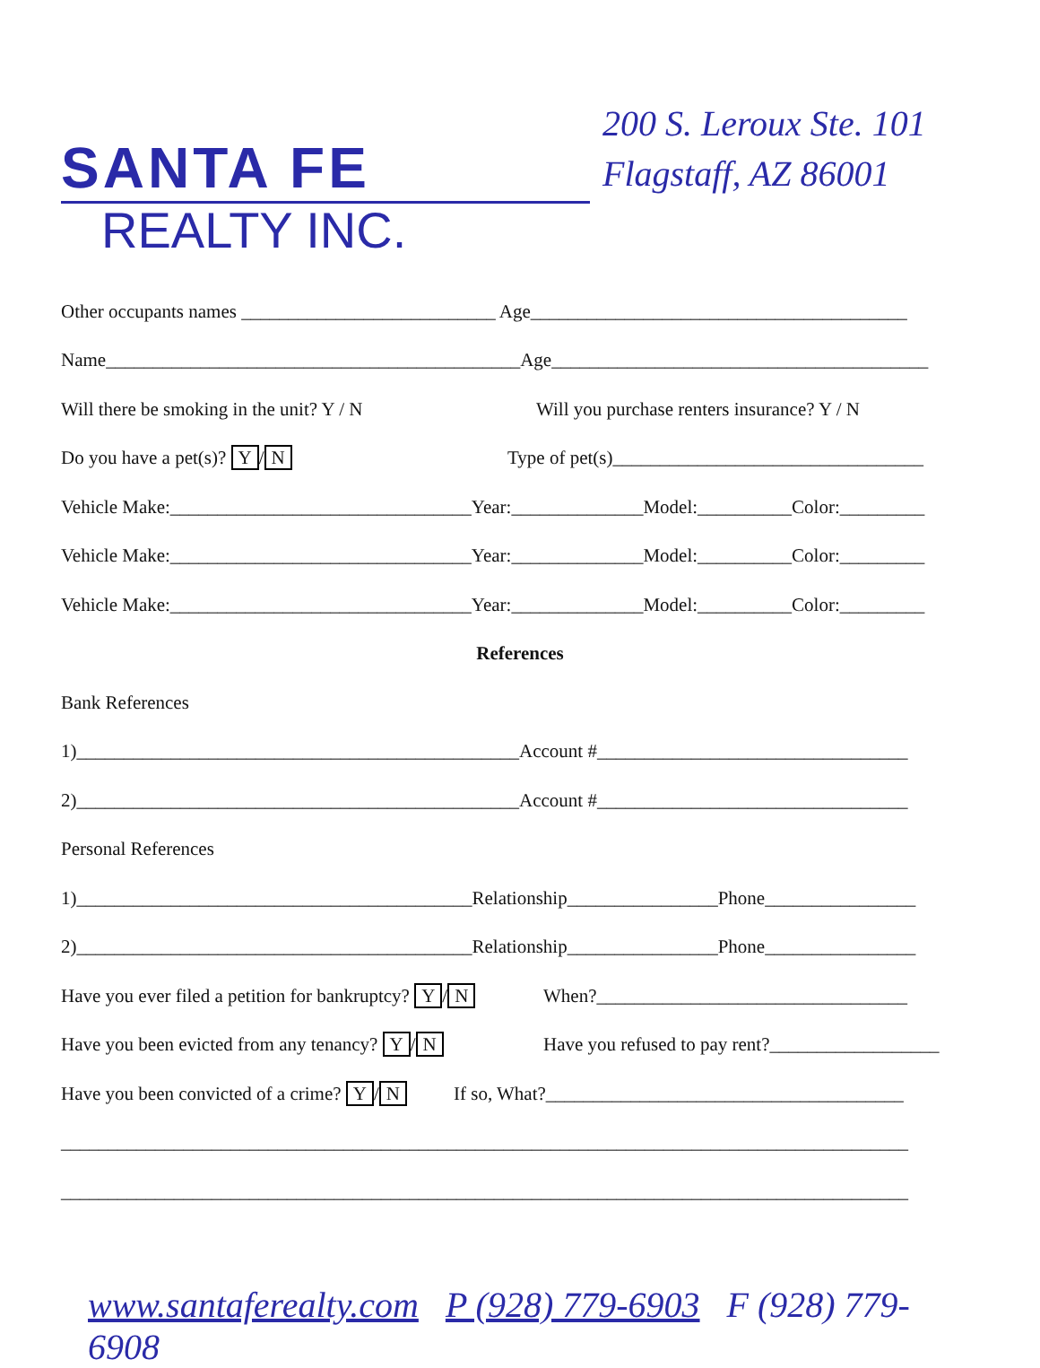SANTA FE
REALTY INC.
200 S. Leroux Ste. 101
Flagstaff, AZ 86001
Other occupants names ___________________________ Age________________________________________
Name____________________________________________Age________________________________________
Will there be smoking in the unit? Y / N Will you purchase renters insurance? Y / N
Do you have a pet(s)? Y / N Type of pet(s)_________________________________
Vehicle Make:________________________________Year:______________Model:__________Color:_________
Vehicle Make:________________________________Year:______________Model:__________Color:_________
Vehicle Make:________________________________Year:______________Model:__________Color:_________
References
Bank References
1)_______________________________________________Account #_________________________________
2)_______________________________________________Account #_________________________________
Personal References
1)__________________________________________Relationship________________Phone________________
2)__________________________________________Relationship________________Phone________________
Have you ever filed a petition for bankruptcy? Y / N When?_________________________________
Have you been evicted from any tenancy? Y / N Have you refused to pay rent?__________________
Have you been convicted of a crime? Y / N If so, What?______________________________________
__________________________________________________________________________________________
__________________________________________________________________________________________
www.santaferealty.com P (928) 779-6903 F (928) 779-6908